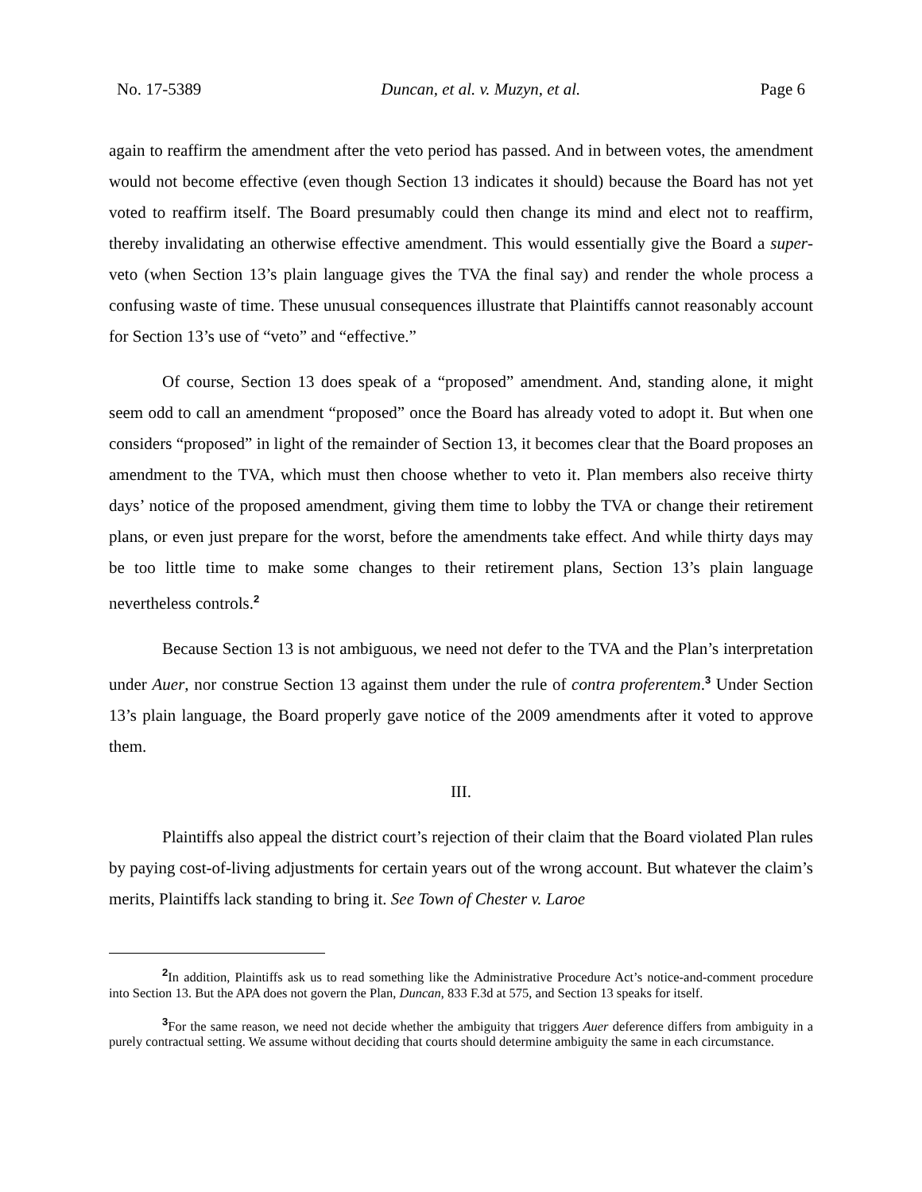No. 17-5389 Duncan, et al. v. Muzyn, et al. Page 6
again to reaffirm the amendment after the veto period has passed. And in between votes, the amendment would not become effective (even though Section 13 indicates it should) because the Board has not yet voted to reaffirm itself. The Board presumably could then change its mind and elect not to reaffirm, thereby invalidating an otherwise effective amendment. This would essentially give the Board a super-veto (when Section 13’s plain language gives the TVA the final say) and render the whole process a confusing waste of time. These unusual consequences illustrate that Plaintiffs cannot reasonably account for Section 13’s use of “veto” and “effective.”
Of course, Section 13 does speak of a “proposed” amendment. And, standing alone, it might seem odd to call an amendment “proposed” once the Board has already voted to adopt it. But when one considers “proposed” in light of the remainder of Section 13, it becomes clear that the Board proposes an amendment to the TVA, which must then choose whether to veto it. Plan members also receive thirty days’ notice of the proposed amendment, giving them time to lobby the TVA or change their retirement plans, or even just prepare for the worst, before the amendments take effect. And while thirty days may be too little time to make some changes to their retirement plans, Section 13’s plain language nevertheless controls.<sup>2</sup>
Because Section 13 is not ambiguous, we need not defer to the TVA and the Plan’s interpretation under Auer, nor construe Section 13 against them under the rule of contra proferentem.<sup>3</sup> Under Section 13’s plain language, the Board properly gave notice of the 2009 amendments after it voted to approve them.
III.
Plaintiffs also appeal the district court’s rejection of their claim that the Board violated Plan rules by paying cost-of-living adjustments for certain years out of the wrong account. But whatever the claim’s merits, Plaintiffs lack standing to bring it. See Town of Chester v. Laroe
<sup>2</sup> In addition, Plaintiffs ask us to read something like the Administrative Procedure Act’s notice-and-comment procedure into Section 13. But the APA does not govern the Plan, Duncan, 833 F.3d at 575, and Section 13 speaks for itself.
<sup>3</sup> For the same reason, we need not decide whether the ambiguity that triggers Auer deference differs from ambiguity in a purely contractual setting. We assume without deciding that courts should determine ambiguity the same in each circumstance.